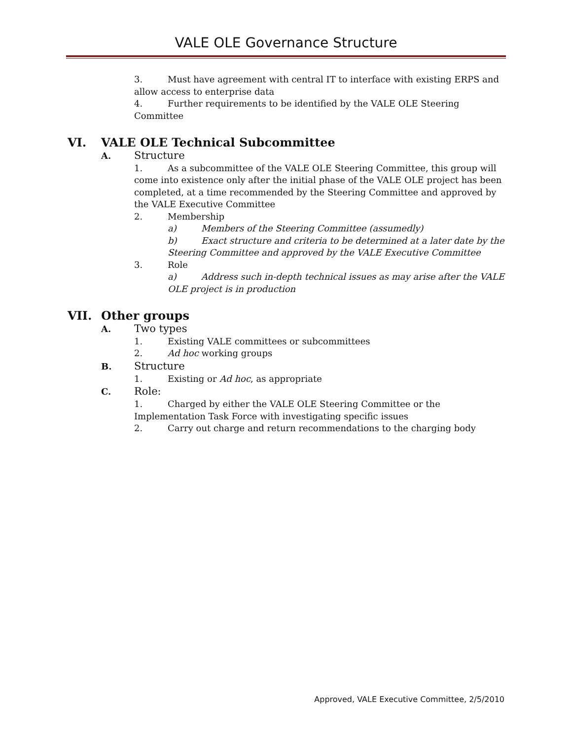VALE OLE Governance Structure
3. Must have agreement with central IT to interface with existing ERPS and allow access to enterprise data
4. Further requirements to be identified by the VALE OLE Steering Committee
VI. VALE OLE Technical Subcommittee
A. Structure
1. As a subcommittee of the VALE OLE Steering Committee, this group will come into existence only after the initial phase of the VALE OLE project has been completed, at a time recommended by the Steering Committee and approved by the VALE Executive Committee
2. Membership
a) Members of the Steering Committee (assumedly)
b) Exact structure and criteria to be determined at a later date by the Steering Committee and approved by the VALE Executive Committee
3. Role
a) Address such in-depth technical issues as may arise after the VALE OLE project is in production
VII. Other groups
A. Two types
1. Existing VALE committees or subcommittees
2. Ad hoc working groups
B. Structure
1. Existing or Ad hoc, as appropriate
C. Role:
1. Charged by either the VALE OLE Steering Committee or the Implementation Task Force with investigating specific issues
2. Carry out charge and return recommendations to the charging body
Approved, VALE Executive Committee, 2/5/2010